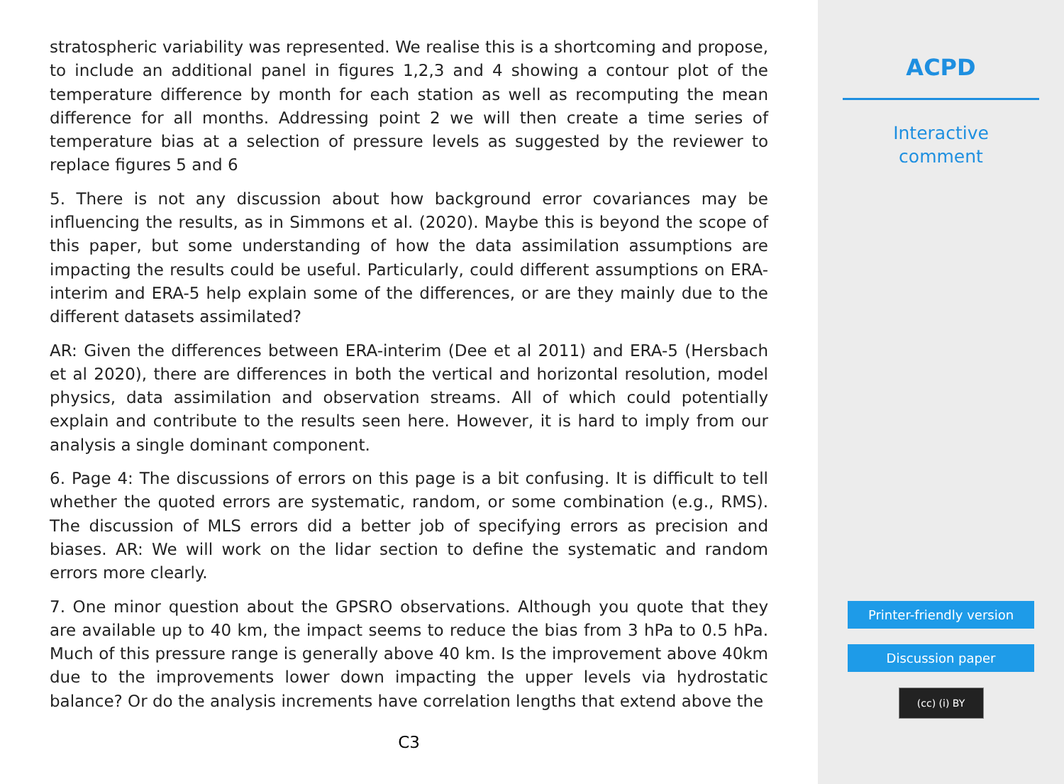stratospheric variability was represented. We realise this is a shortcoming and propose, to include an additional panel in figures 1,2,3 and 4 showing a contour plot of the temperature difference by month for each station as well as recomputing the mean difference for all months. Addressing point 2 we will then create a time series of temperature bias at a selection of pressure levels as suggested by the reviewer to replace figures 5 and 6
5. There is not any discussion about how background error covariances may be influencing the results, as in Simmons et al. (2020). Maybe this is beyond the scope of this paper, but some understanding of how the data assimilation assumptions are impacting the results could be useful. Particularly, could different assumptions on ERA-interim and ERA-5 help explain some of the differences, or are they mainly due to the different datasets assimilated?
AR: Given the differences between ERA-interim (Dee et al 2011) and ERA-5 (Hersbach et al 2020), there are differences in both the vertical and horizontal resolution, model physics, data assimilation and observation streams. All of which could potentially explain and contribute to the results seen here. However, it is hard to imply from our analysis a single dominant component.
6. Page 4: The discussions of errors on this page is a bit confusing. It is difficult to tell whether the quoted errors are systematic, random, or some combination (e.g., RMS). The discussion of MLS errors did a better job of specifying errors as precision and biases. AR: We will work on the lidar section to define the systematic and random errors more clearly.
7. One minor question about the GPSRO observations. Although you quote that they are available up to 40 km, the impact seems to reduce the bias from 3 hPa to 0.5 hPa. Much of this pressure range is generally above 40 km. Is the improvement above 40km due to the improvements lower down impacting the upper levels via hydrostatic balance? Or do the analysis increments have correlation lengths that extend above the
C3
ACPD
Interactive
comment
Printer-friendly version
Discussion paper
(cc) (i) BY